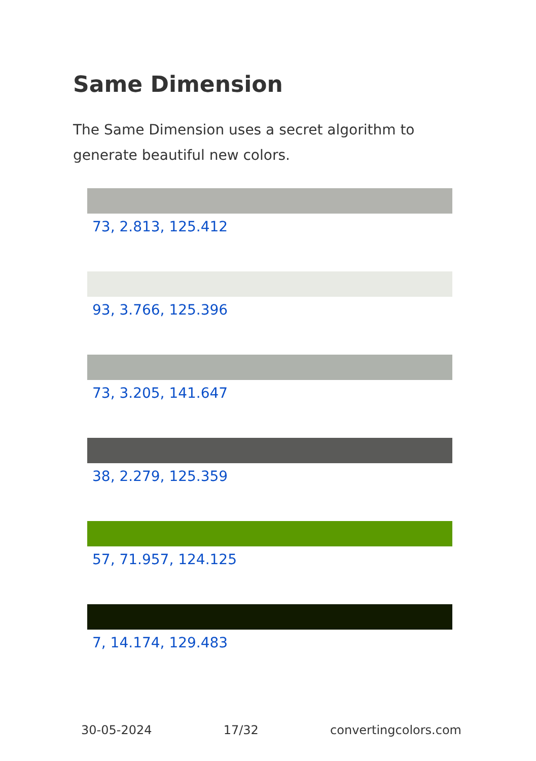Same Dimension
The Same Dimension uses a secret algorithm to generate beautiful new colors.
73, 2.813, 125.412
93, 3.766, 125.396
73, 3.205, 141.647
38, 2.279, 125.359
57, 71.957, 124.125
7, 14.174, 129.483
30-05-2024 17/32 convertingcolors.com